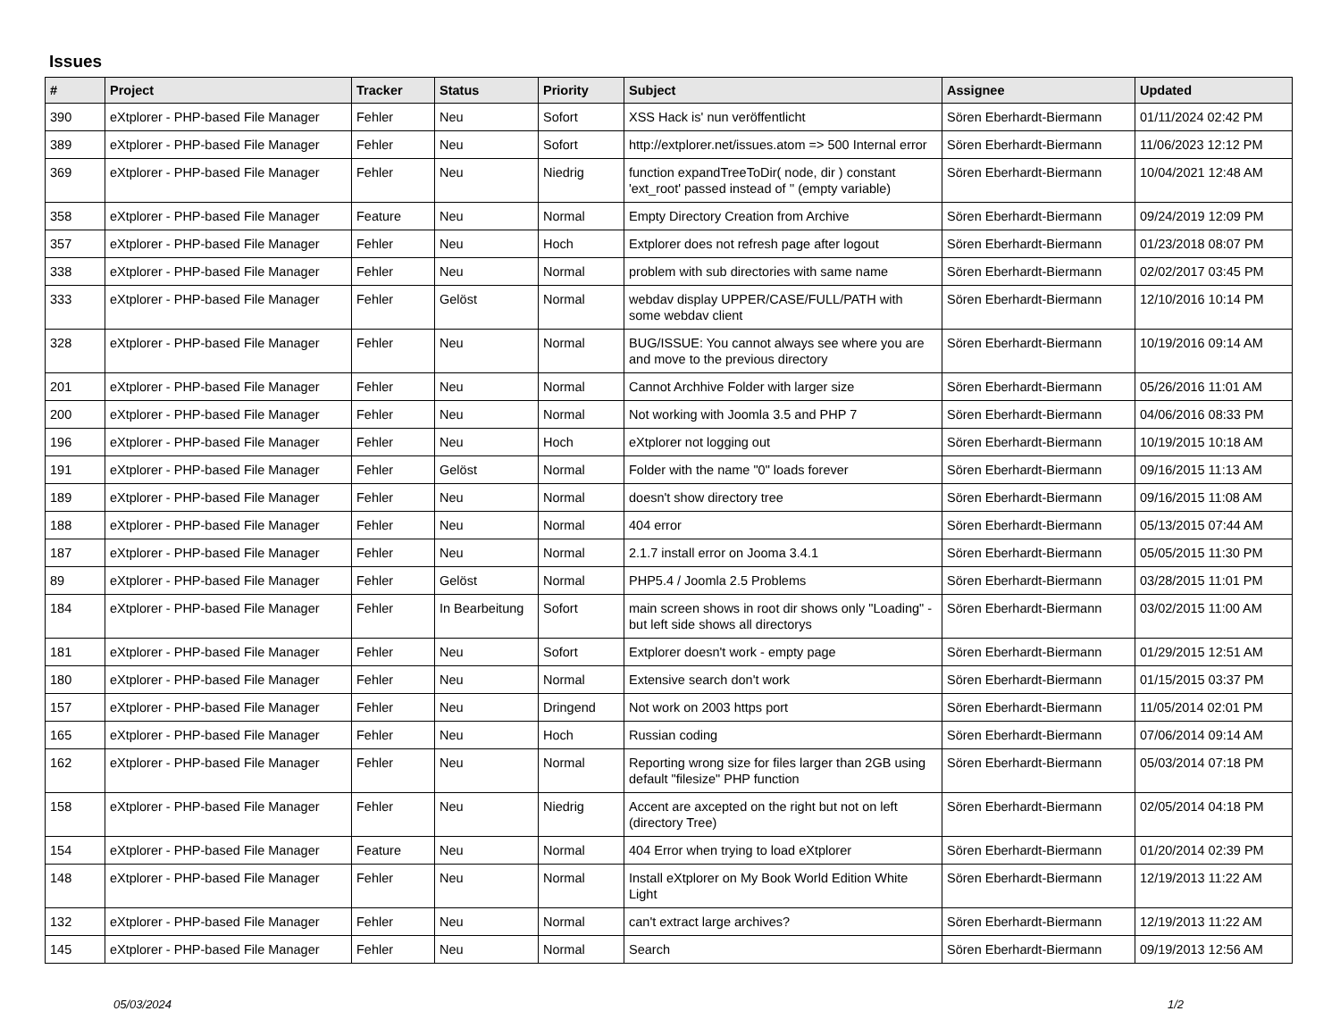Issues
| # | Project | Tracker | Status | Priority | Subject | Assignee | Updated |
| --- | --- | --- | --- | --- | --- | --- | --- |
| 390 | eXtplorer - PHP-based File Manager | Fehler | Neu | Sofort | XSS Hack is' nun veröffentlicht | Sören Eberhardt-Biermann | 01/11/2024 02:42 PM |
| 389 | eXtplorer - PHP-based File Manager | Fehler | Neu | Sofort | http://extplorer.net/issues.atom => 500 Internal error | Sören Eberhardt-Biermann | 11/06/2023 12:12 PM |
| 369 | eXtplorer - PHP-based File Manager | Fehler | Neu | Niedrig | function expandTreeToDir( node, dir ) constant 'ext_root' passed instead of '' (empty variable) | Sören Eberhardt-Biermann | 10/04/2021 12:48 AM |
| 358 | eXtplorer - PHP-based File Manager | Feature | Neu | Normal | Empty Directory Creation from Archive | Sören Eberhardt-Biermann | 09/24/2019 12:09 PM |
| 357 | eXtplorer - PHP-based File Manager | Fehler | Neu | Hoch | Extplorer does not refresh page after logout | Sören Eberhardt-Biermann | 01/23/2018 08:07 PM |
| 338 | eXtplorer - PHP-based File Manager | Fehler | Neu | Normal | problem with sub directories with same name | Sören Eberhardt-Biermann | 02/02/2017 03:45 PM |
| 333 | eXtplorer - PHP-based File Manager | Fehler | Gelöst | Normal | webdav display UPPER/CASE/FULL/PATH with some webdav client | Sören Eberhardt-Biermann | 12/10/2016 10:14 PM |
| 328 | eXtplorer - PHP-based File Manager | Fehler | Neu | Normal | BUG/ISSUE: You cannot always see where you are and move to the previous directory | Sören Eberhardt-Biermann | 10/19/2016 09:14 AM |
| 201 | eXtplorer - PHP-based File Manager | Fehler | Neu | Normal | Cannot Archhive Folder with larger size | Sören Eberhardt-Biermann | 05/26/2016 11:01 AM |
| 200 | eXtplorer - PHP-based File Manager | Fehler | Neu | Normal | Not working with Joomla 3.5 and PHP 7 | Sören Eberhardt-Biermann | 04/06/2016 08:33 PM |
| 196 | eXtplorer - PHP-based File Manager | Fehler | Neu | Hoch | eXtplorer not logging out | Sören Eberhardt-Biermann | 10/19/2015 10:18 AM |
| 191 | eXtplorer - PHP-based File Manager | Fehler | Gelöst | Normal | Folder with the name "0" loads forever | Sören Eberhardt-Biermann | 09/16/2015 11:13 AM |
| 189 | eXtplorer - PHP-based File Manager | Fehler | Neu | Normal | doesn't show directory tree | Sören Eberhardt-Biermann | 09/16/2015 11:08 AM |
| 188 | eXtplorer - PHP-based File Manager | Fehler | Neu | Normal | 404 error | Sören Eberhardt-Biermann | 05/13/2015 07:44 AM |
| 187 | eXtplorer - PHP-based File Manager | Fehler | Neu | Normal | 2.1.7 install error on Jooma 3.4.1 | Sören Eberhardt-Biermann | 05/05/2015 11:30 PM |
| 89 | eXtplorer - PHP-based File Manager | Fehler | Gelöst | Normal | PHP5.4 / Joomla 2.5 Problems | Sören Eberhardt-Biermann | 03/28/2015 11:01 PM |
| 184 | eXtplorer - PHP-based File Manager | Fehler | In Bearbeitung | Sofort | main screen shows in root dir shows only "Loading" - but left side shows all directorys | Sören Eberhardt-Biermann | 03/02/2015 11:00 AM |
| 181 | eXtplorer - PHP-based File Manager | Fehler | Neu | Sofort | Extplorer doesn't work - empty page | Sören Eberhardt-Biermann | 01/29/2015 12:51 AM |
| 180 | eXtplorer - PHP-based File Manager | Fehler | Neu | Normal | Extensive search don't work | Sören Eberhardt-Biermann | 01/15/2015 03:37 PM |
| 157 | eXtplorer - PHP-based File Manager | Fehler | Neu | Dringend | Not work on 2003 https port | Sören Eberhardt-Biermann | 11/05/2014 02:01 PM |
| 165 | eXtplorer - PHP-based File Manager | Fehler | Neu | Hoch | Russian coding | Sören Eberhardt-Biermann | 07/06/2014 09:14 AM |
| 162 | eXtplorer - PHP-based File Manager | Fehler | Neu | Normal | Reporting wrong size for files larger than 2GB using default "filesize" PHP function | Sören Eberhardt-Biermann | 05/03/2014 07:18 PM |
| 158 | eXtplorer - PHP-based File Manager | Fehler | Neu | Niedrig | Accent are axcepted on the right but not on left (directory Tree) | Sören Eberhardt-Biermann | 02/05/2014 04:18 PM |
| 154 | eXtplorer - PHP-based File Manager | Feature | Neu | Normal | 404 Error when trying to load eXtplorer | Sören Eberhardt-Biermann | 01/20/2014 02:39 PM |
| 148 | eXtplorer - PHP-based File Manager | Fehler | Neu | Normal | Install eXtplorer on My Book World Edition White Light | Sören Eberhardt-Biermann | 12/19/2013 11:22 AM |
| 132 | eXtplorer - PHP-based File Manager | Fehler | Neu | Normal | can't extract large archives? | Sören Eberhardt-Biermann | 12/19/2013 11:22 AM |
| 145 | eXtplorer - PHP-based File Manager | Fehler | Neu | Normal | Search | Sören Eberhardt-Biermann | 09/19/2013 12:56 AM |
05/03/2024 1/2